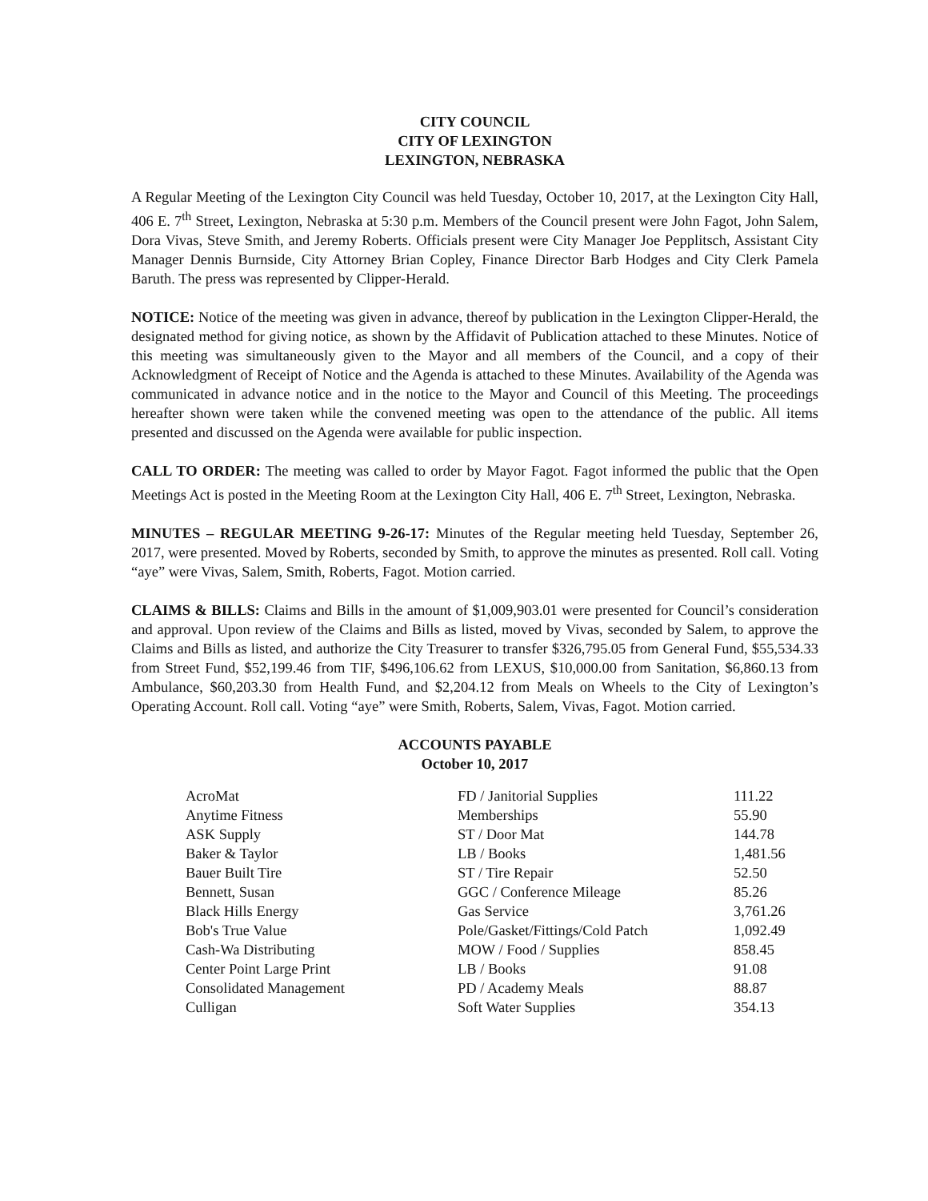CITY COUNCIL
CITY OF LEXINGTON
LEXINGTON, NEBRASKA
A Regular Meeting of the Lexington City Council was held Tuesday, October 10, 2017, at the Lexington City Hall, 406 E. 7<sup>th</sup> Street, Lexington, Nebraska at 5:30 p.m. Members of the Council present were John Fagot, John Salem, Dora Vivas, Steve Smith, and Jeremy Roberts. Officials present were City Manager Joe Pepplitsch, Assistant City Manager Dennis Burnside, City Attorney Brian Copley, Finance Director Barb Hodges and City Clerk Pamela Baruth. The press was represented by Clipper-Herald.
NOTICE: Notice of the meeting was given in advance, thereof by publication in the Lexington Clipper-Herald, the designated method for giving notice, as shown by the Affidavit of Publication attached to these Minutes. Notice of this meeting was simultaneously given to the Mayor and all members of the Council, and a copy of their Acknowledgment of Receipt of Notice and the Agenda is attached to these Minutes. Availability of the Agenda was communicated in advance notice and in the notice to the Mayor and Council of this Meeting. The proceedings hereafter shown were taken while the convened meeting was open to the attendance of the public. All items presented and discussed on the Agenda were available for public inspection.
CALL TO ORDER: The meeting was called to order by Mayor Fagot. Fagot informed the public that the Open Meetings Act is posted in the Meeting Room at the Lexington City Hall, 406 E. 7<sup>th</sup> Street, Lexington, Nebraska.
MINUTES – REGULAR MEETING 9-26-17: Minutes of the Regular meeting held Tuesday, September 26, 2017, were presented. Moved by Roberts, seconded by Smith, to approve the minutes as presented. Roll call. Voting “aye” were Vivas, Salem, Smith, Roberts, Fagot. Motion carried.
CLAIMS & BILLS: Claims and Bills in the amount of $1,009,903.01 were presented for Council’s consideration and approval. Upon review of the Claims and Bills as listed, moved by Vivas, seconded by Salem, to approve the Claims and Bills as listed, and authorize the City Treasurer to transfer $326,795.05 from General Fund, $55,534.33 from Street Fund, $52,199.46 from TIF, $496,106.62 from LEXUS, $10,000.00 from Sanitation, $6,860.13 from Ambulance, $60,203.30 from Health Fund, and $2,204.12 from Meals on Wheels to the City of Lexington’s Operating Account. Roll call. Voting “aye” were Smith, Roberts, Salem, Vivas, Fagot. Motion carried.
ACCOUNTS PAYABLE
October 10, 2017
| AcroMat | FD / Janitorial Supplies | 111.22 |
| Anytime Fitness | Memberships | 55.90 |
| ASK Supply | ST / Door Mat | 144.78 |
| Baker & Taylor | LB / Books | 1,481.56 |
| Bauer Built Tire | ST / Tire Repair | 52.50 |
| Bennett, Susan | GGC / Conference Mileage | 85.26 |
| Black Hills Energy | Gas Service | 3,761.26 |
| Bob's True Value | Pole/Gasket/Fittings/Cold Patch | 1,092.49 |
| Cash-Wa Distributing | MOW / Food / Supplies | 858.45 |
| Center Point Large Print | LB / Books | 91.08 |
| Consolidated Management | PD / Academy Meals | 88.87 |
| Culligan | Soft Water Supplies | 354.13 |